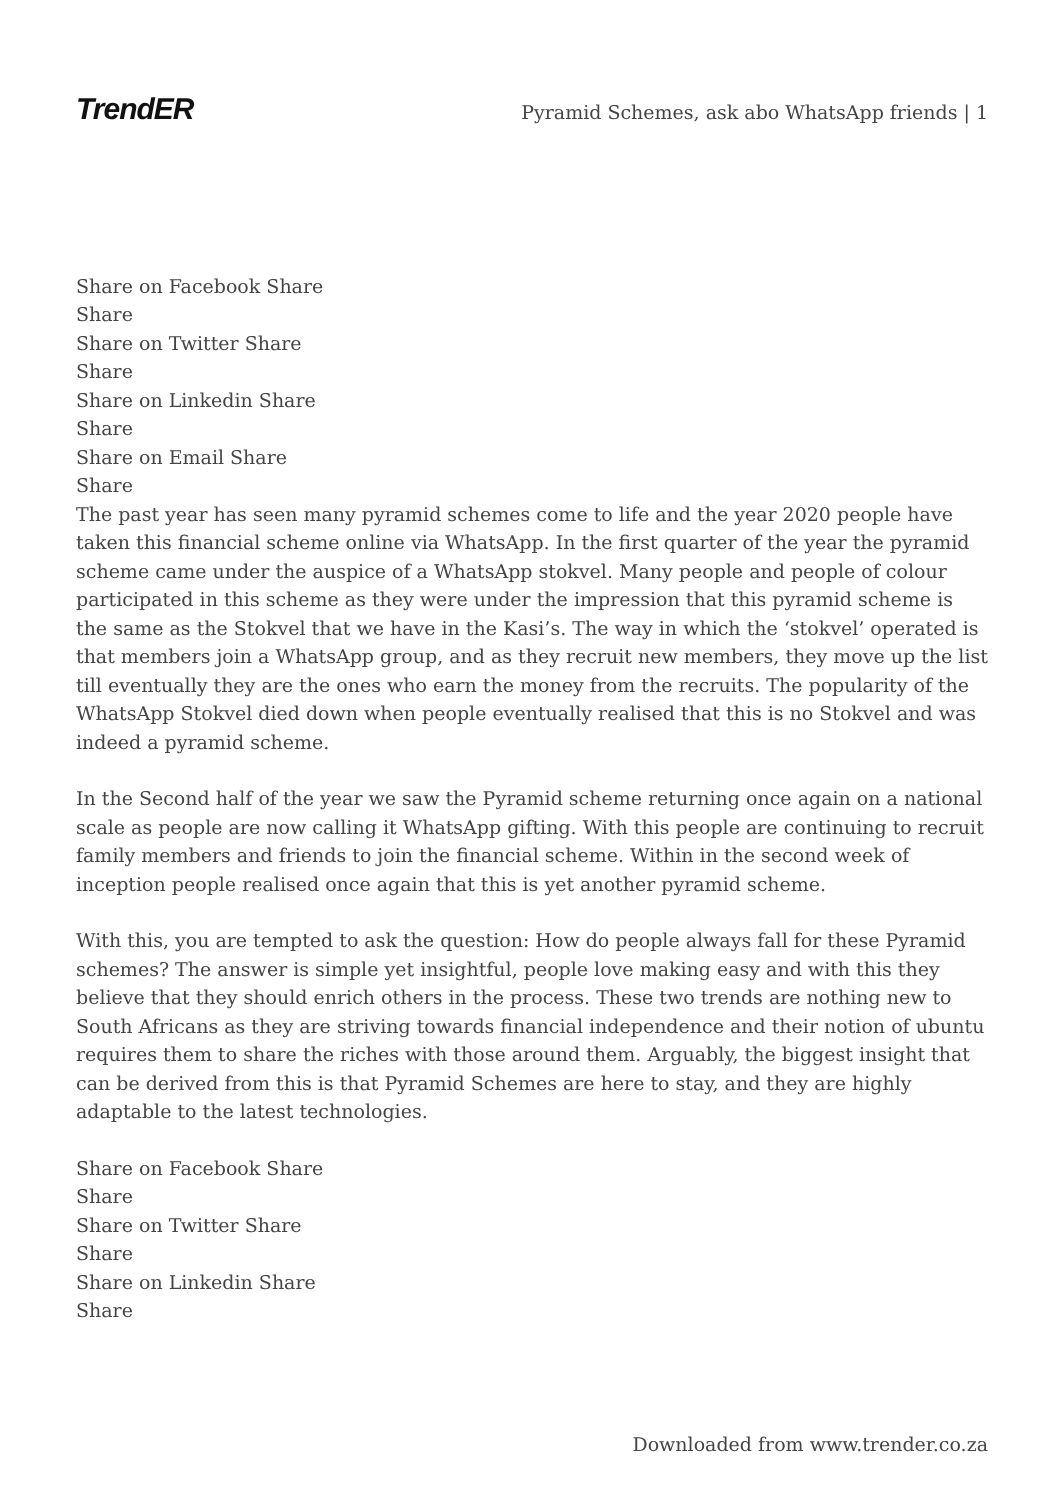TrendER
Pyramid Schemes, ask abo WhatsApp friends | 1
Share on Facebook Share
Share
Share on Twitter Share
Share
Share on Linkedin Share
Share
Share on Email Share
Share
The past year has seen many pyramid schemes come to life and the year 2020 people have taken this financial scheme online via WhatsApp. In the first quarter of the year the pyramid scheme came under the auspice of a WhatsApp stokvel. Many people and people of colour participated in this scheme as they were under the impression that this pyramid scheme is the same as the Stokvel that we have in the Kasi’s. The way in which the ‘stokvel’ operated is that members join a WhatsApp group, and as they recruit new members, they move up the list till eventually they are the ones who earn the money from the recruits. The popularity of the WhatsApp Stokvel died down when people eventually realised that this is no Stokvel and was indeed a pyramid scheme.
In the Second half of the year we saw the Pyramid scheme returning once again on a national scale as people are now calling it WhatsApp gifting. With this people are continuing to recruit family members and friends to join the financial scheme. Within in the second week of inception people realised once again that this is yet another pyramid scheme.
With this, you are tempted to ask the question: How do people always fall for these Pyramid schemes? The answer is simple yet insightful, people love making easy and with this they believe that they should enrich others in the process. These two trends are nothing new to South Africans as they are striving towards financial independence and their notion of ubuntu requires them to share the riches with those around them. Arguably, the biggest insight that can be derived from this is that Pyramid Schemes are here to stay, and they are highly adaptable to the latest technologies.
Share on Facebook Share
Share
Share on Twitter Share
Share
Share on Linkedin Share
Share
Downloaded from www.trender.co.za